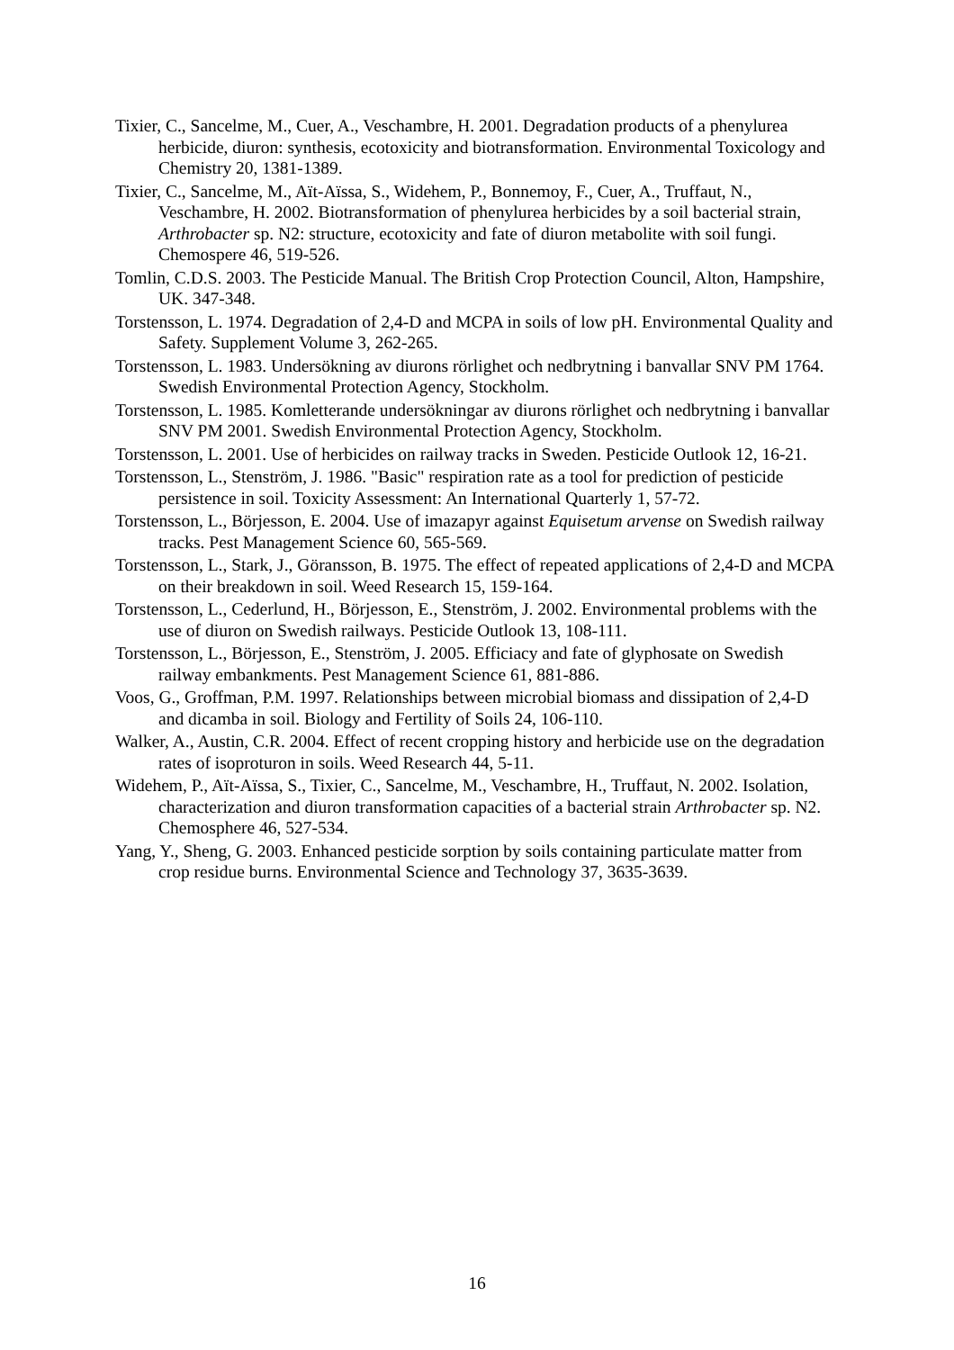Tixier, C., Sancelme, M., Cuer, A., Veschambre, H. 2001. Degradation products of a phenylurea herbicide, diuron: synthesis, ecotoxicity and biotransformation. Environmental Toxicology and Chemistry 20, 1381-1389.
Tixier, C., Sancelme, M., Aït-Aïssa, S., Widehem, P., Bonnemoy, F., Cuer, A., Truffaut, N., Veschambre, H. 2002. Biotransformation of phenylurea herbicides by a soil bacterial strain, Arthrobacter sp. N2: structure, ecotoxicity and fate of diuron metabolite with soil fungi. Chemospere 46, 519-526.
Tomlin, C.D.S. 2003. The Pesticide Manual. The British Crop Protection Council, Alton, Hampshire, UK. 347-348.
Torstensson, L. 1974. Degradation of 2,4-D and MCPA in soils of low pH. Environmental Quality and Safety. Supplement Volume 3, 262-265.
Torstensson, L. 1983. Undersökning av diurons rörlighet och nedbrytning i banvallar SNV PM 1764. Swedish Environmental Protection Agency, Stockholm.
Torstensson, L. 1985. Komletterande undersökningar av diurons rörlighet och nedbrytning i banvallar SNV PM 2001. Swedish Environmental Protection Agency, Stockholm.
Torstensson, L. 2001. Use of herbicides on railway tracks in Sweden. Pesticide Outlook 12, 16-21.
Torstensson, L., Stenström, J. 1986. "Basic" respiration rate as a tool for prediction of pesticide persistence in soil. Toxicity Assessment: An International Quarterly 1, 57-72.
Torstensson, L., Börjesson, E. 2004. Use of imazapyr against Equisetum arvense on Swedish railway tracks. Pest Management Science 60, 565-569.
Torstensson, L., Stark, J., Göransson, B. 1975. The effect of repeated applications of 2,4-D and MCPA on their breakdown in soil. Weed Research 15, 159-164.
Torstensson, L., Cederlund, H., Börjesson, E., Stenström, J. 2002. Environmental problems with the use of diuron on Swedish railways. Pesticide Outlook 13, 108-111.
Torstensson, L., Börjesson, E., Stenström, J. 2005. Efficiacy and fate of glyphosate on Swedish railway embankments. Pest Management Science 61, 881-886.
Voos, G., Groffman, P.M. 1997. Relationships between microbial biomass and dissipation of 2,4-D and dicamba in soil. Biology and Fertility of Soils 24, 106-110.
Walker, A., Austin, C.R. 2004. Effect of recent cropping history and herbicide use on the degradation rates of isoproturon in soils. Weed Research 44, 5-11.
Widehem, P., Aït-Aïssa, S., Tixier, C., Sancelme, M., Veschambre, H., Truffaut, N. 2002. Isolation, characterization and diuron transformation capacities of a bacterial strain Arthrobacter sp. N2. Chemosphere 46, 527-534.
Yang, Y., Sheng, G. 2003. Enhanced pesticide sorption by soils containing particulate matter from crop residue burns. Environmental Science and Technology 37, 3635-3639.
16